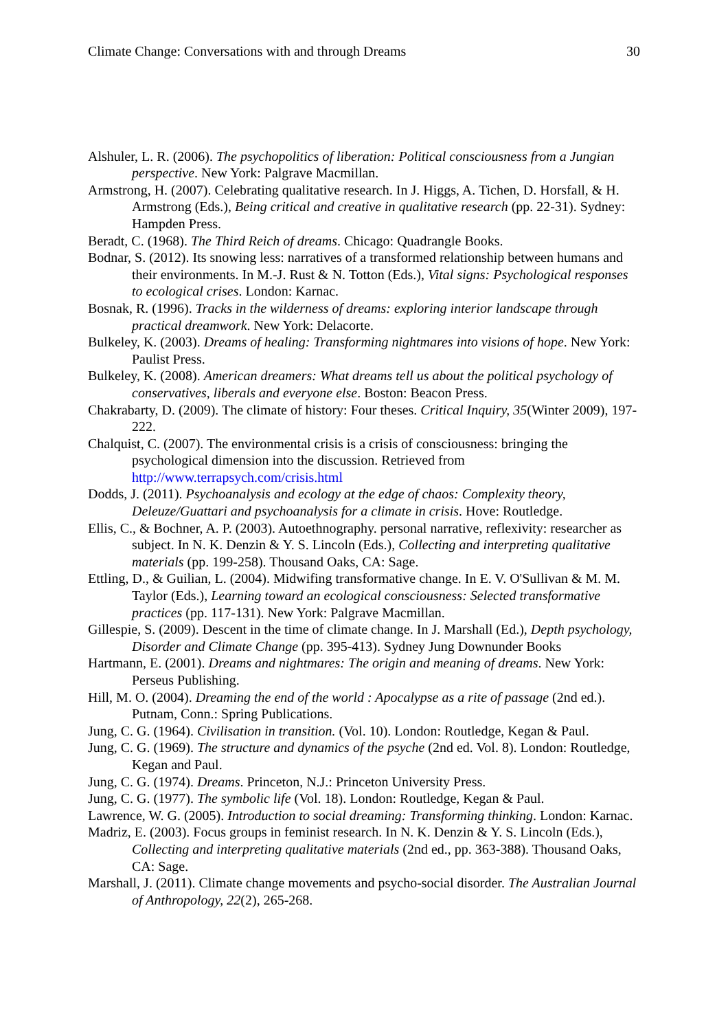Climate Change: Conversations with and through Dreams 30
Alshuler, L. R. (2006). The psychopolitics of liberation: Political consciousness from a Jungian perspective. New York: Palgrave Macmillan.
Armstrong, H. (2007). Celebrating qualitative research. In J. Higgs, A. Tichen, D. Horsfall, & H. Armstrong (Eds.), Being critical and creative in qualitative research (pp. 22-31). Sydney: Hampden Press.
Beradt, C. (1968). The Third Reich of dreams. Chicago: Quadrangle Books.
Bodnar, S. (2012). Its snowing less: narratives of a transformed relationship between humans and their environments. In M.-J. Rust & N. Totton (Eds.), Vital signs: Psychological responses to ecological crises. London: Karnac.
Bosnak, R. (1996). Tracks in the wilderness of dreams: exploring interior landscape through practical dreamwork. New York: Delacorte.
Bulkeley, K. (2003). Dreams of healing: Transforming nightmares into visions of hope. New York: Paulist Press.
Bulkeley, K. (2008). American dreamers: What dreams tell us about the political psychology of conservatives, liberals and everyone else. Boston: Beacon Press.
Chakrabarty, D. (2009). The climate of history: Four theses. Critical Inquiry, 35(Winter 2009), 197-222.
Chalquist, C. (2007). The environmental crisis is a crisis of consciousness: bringing the psychological dimension into the discussion. Retrieved from http://www.terrapsych.com/crisis.html
Dodds, J. (2011). Psychoanalysis and ecology at the edge of chaos: Complexity theory, Deleuze/Guattari and psychoanalysis for a climate in crisis. Hove: Routledge.
Ellis, C., & Bochner, A. P. (2003). Autoethnography. personal narrative, reflexivity: researcher as subject. In N. K. Denzin & Y. S. Lincoln (Eds.), Collecting and interpreting qualitative materials (pp. 199-258). Thousand Oaks, CA: Sage.
Ettling, D., & Guilian, L. (2004). Midwifing transformative change. In E. V. O'Sullivan & M. M. Taylor (Eds.), Learning toward an ecological consciousness: Selected transformative practices (pp. 117-131). New York: Palgrave Macmillan.
Gillespie, S. (2009). Descent in the time of climate change. In J. Marshall (Ed.), Depth psychology, Disorder and Climate Change (pp. 395-413). Sydney Jung Downunder Books
Hartmann, E. (2001). Dreams and nightmares: The origin and meaning of dreams. New York: Perseus Publishing.
Hill, M. O. (2004). Dreaming the end of the world : Apocalypse as a rite of passage (2nd ed.). Putnam, Conn.: Spring Publications.
Jung, C. G. (1964). Civilisation in transition. (Vol. 10). London: Routledge, Kegan & Paul.
Jung, C. G. (1969). The structure and dynamics of the psyche (2nd ed. Vol. 8). London: Routledge, Kegan and Paul.
Jung, C. G. (1974). Dreams. Princeton, N.J.: Princeton University Press.
Jung, C. G. (1977). The symbolic life (Vol. 18). London: Routledge, Kegan & Paul.
Lawrence, W. G. (2005). Introduction to social dreaming: Transforming thinking. London: Karnac.
Madriz, E. (2003). Focus groups in feminist research. In N. K. Denzin & Y. S. Lincoln (Eds.), Collecting and interpreting qualitative materials (2nd ed., pp. 363-388). Thousand Oaks, CA: Sage.
Marshall, J. (2011). Climate change movements and psycho-social disorder. The Australian Journal of Anthropology, 22(2), 265-268.